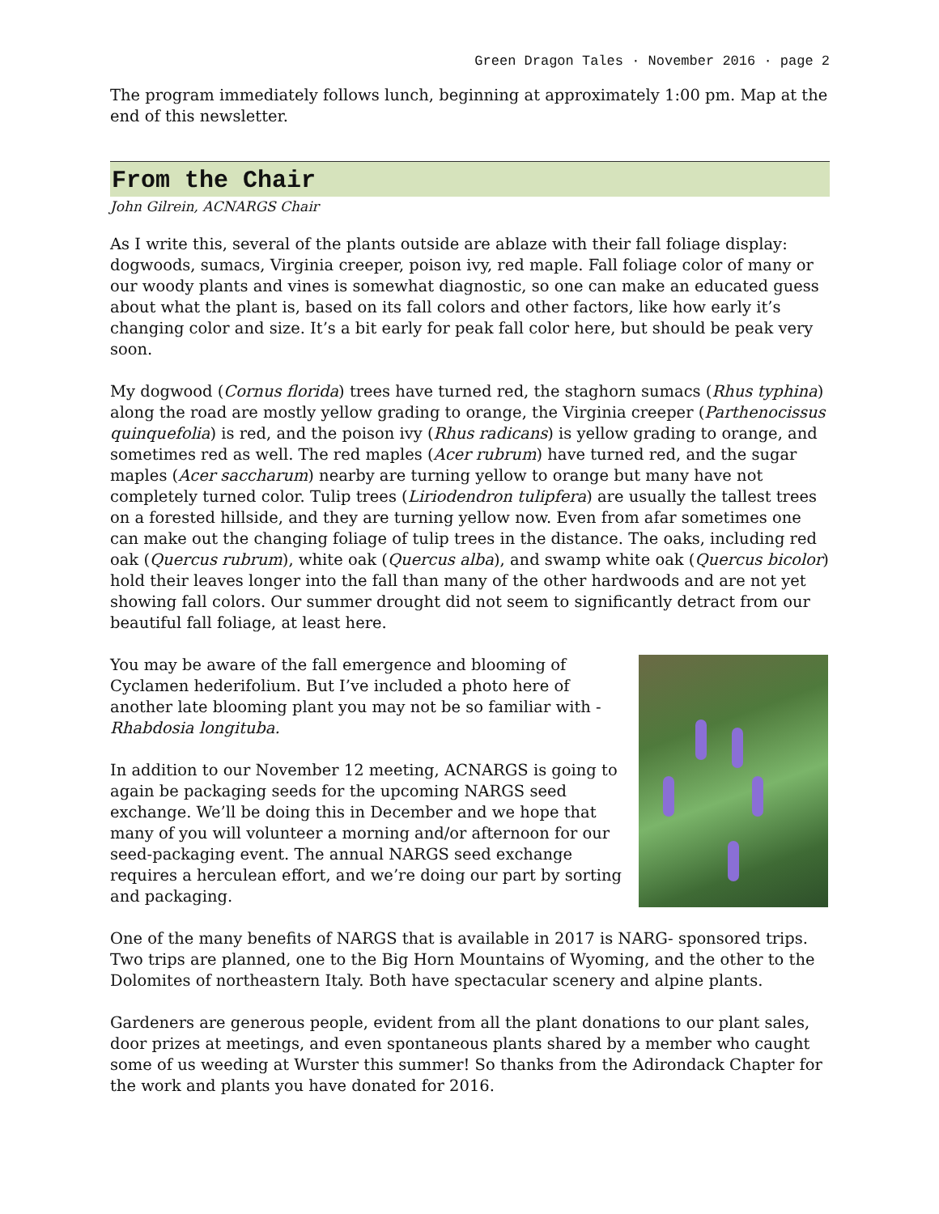Green Dragon Tales · November 2016 · page 2
The program immediately follows lunch, beginning at approximately 1:00 pm. Map at the end of this newsletter.
From the Chair
John Gilrein, ACNARGS Chair
As I write this, several of the plants outside are ablaze with their fall foliage display: dogwoods, sumacs, Virginia creeper, poison ivy, red maple. Fall foliage color of many or our woody plants and vines is somewhat diagnostic, so one can make an educated guess about what the plant is, based on its fall colors and other factors, like how early it’s changing color and size. It’s a bit early for peak fall color here, but should be peak very soon.
My dogwood (Cornus florida) trees have turned red, the staghorn sumacs (Rhus typhina) along the road are mostly yellow grading to orange, the Virginia creeper (Parthenocissus quinquefolia) is red, and the poison ivy (Rhus radicans) is yellow grading to orange, and sometimes red as well. The red maples (Acer rubrum) have turned red, and the sugar maples (Acer saccharum) nearby are turning yellow to orange but many have not completely turned color. Tulip trees (Liriodendron tulipfera) are usually the tallest trees on a forested hillside, and they are turning yellow now. Even from afar sometimes one can make out the changing foliage of tulip trees in the distance. The oaks, including red oak (Quercus rubrum), white oak (Quercus alba), and swamp white oak (Quercus bicolor) hold their leaves longer into the fall than many of the other hardwoods and are not yet showing fall colors. Our summer drought did not seem to significantly detract from our beautiful fall foliage, at least here.
You may be aware of the fall emergence and blooming of Cyclamen hederifolium. But I’ve included a photo here of another late blooming plant you may not be so familiar with - Rhabdosia longituba.
In addition to our November 12 meeting, ACNARGS is going to again be packaging seeds for the upcoming NARGS seed exchange. We’ll be doing this in December and we hope that many of you will volunteer a morning and/or afternoon for our seed-packaging event. The annual NARGS seed exchange requires a herculean effort, and we’re doing our part by sorting and packaging.
One of the many benefits of NARGS that is available in 2017 is NARG- sponsored trips. Two trips are planned, one to the Big Horn Mountains of Wyoming, and the other to the Dolomites of northeastern Italy. Both have spectacular scenery and alpine plants.
Gardeners are generous people, evident from all the plant donations to our plant sales, door prizes at meetings, and even spontaneous plants shared by a member who caught some of us weeding at Wurster this summer! So thanks from the Adirondack Chapter for the work and plants you have donated for 2016.